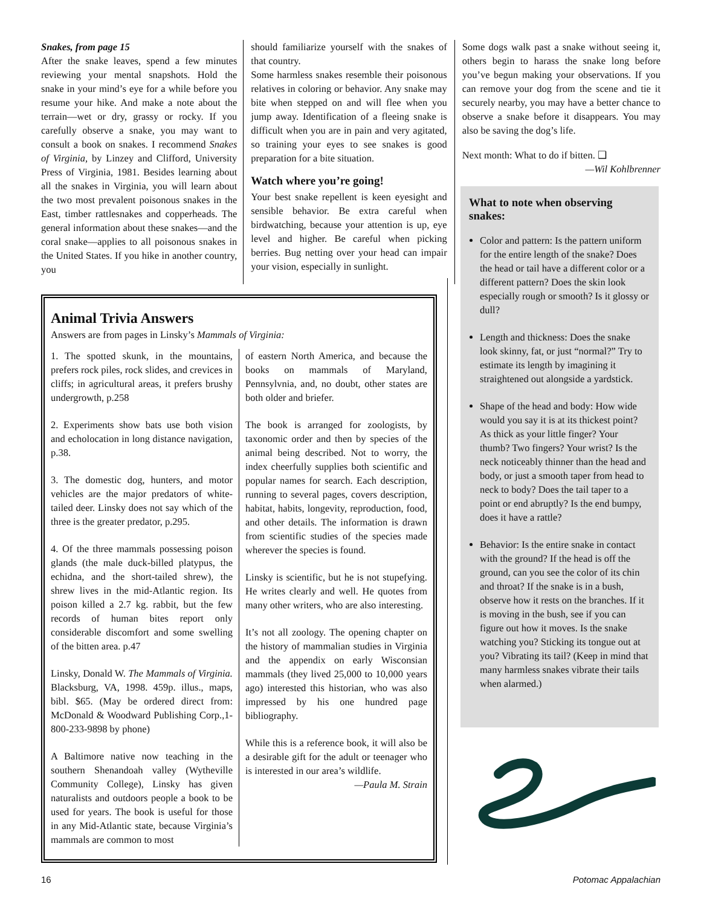Snakes, from page 15
After the snake leaves, spend a few minutes reviewing your mental snapshots. Hold the snake in your mind’s eye for a while before you resume your hike. And make a note about the terrain—wet or dry, grassy or rocky. If you carefully observe a snake, you may want to consult a book on snakes. I recommend Snakes of Virginia, by Linzey and Clifford, University Press of Virginia, 1981. Besides learning about all the snakes in Virginia, you will learn about the two most prevalent poisonous snakes in the East, timber rattlesnakes and copperheads. The general information about these snakes—and the coral snake—applies to all poisonous snakes in the United States. If you hike in another country, you
should familiarize yourself with the snakes of that country.
Some harmless snakes resemble their poisonous relatives in coloring or behavior. Any snake may bite when stepped on and will flee when you jump away. Identification of a fleeing snake is difficult when you are in pain and very agitated, so training your eyes to see snakes is good preparation for a bite situation.
Watch where you’re going!
Your best snake repellent is keen eyesight and sensible behavior. Be extra careful when birdwatching, because your attention is up, eye level and higher. Be careful when picking berries. Bug netting over your head can impair your vision, especially in sunlight.
Some dogs walk past a snake without seeing it, others begin to harass the snake long before you’ve begun making your observations. If you can remove your dog from the scene and tie it securely nearby, you may have a better chance to observe a snake before it disappears. You may also be saving the dog’s life.
Next month: What to do if bitten. ❑
—Wil Kohlbrenner
Animal Trivia Answers
Answers are from pages in Linsky’s Mammals of Virginia:
1. The spotted skunk, in the mountains, prefers rock piles, rock slides, and crevices in cliffs; in agricultural areas, it prefers brushy undergrowth, p.258
2. Experiments show bats use both vision and echolocation in long distance navigation, p.38.
3. The domestic dog, hunters, and motor vehicles are the major predators of white-tailed deer. Linsky does not say which of the three is the greater predator, p.295.
4. Of the three mammals possessing poison glands (the male duck-billed platypus, the echidna, and the short-tailed shrew), the shrew lives in the mid-Atlantic region. Its poison killed a 2.7 kg. rabbit, but the few records of human bites report only considerable discomfort and some swelling of the bitten area. p.47
Linsky, Donald W. The Mammals of Virginia. Blacksburg, VA, 1998. 459p. illus., maps, bibl. $65. (May be ordered direct from: McDonald & Woodward Publishing Corp.,1-800-233-9898 by phone)
A Baltimore native now teaching in the southern Shenandoah valley (Wytheville Community College), Linsky has given naturalists and outdoors people a book to be used for years. The book is useful for those in any Mid-Atlantic state, because Virginia’s mammals are common to most
of eastern North America, and because the books on mammals of Maryland, Pennsylvnia, and, no doubt, other states are both older and briefer.
The book is arranged for zoologists, by taxonomic order and then by species of the animal being described. Not to worry, the index cheerfully supplies both scientific and popular names for search. Each description, running to several pages, covers description, habitat, habits, longevity, reproduction, food, and other details. The information is drawn from scientific studies of the species made wherever the species is found.
Linsky is scientific, but he is not stupefying. He writes clearly and well. He quotes from many other writers, who are also interesting.
It’s not all zoology. The opening chapter on the history of mammalian studies in Virginia and the appendix on early Wisconsian mammals (they lived 25,000 to 10,000 years ago) interested this historian, who was also impressed by his one hundred page bibliography.
While this is a reference book, it will also be a desirable gift for the adult or teenager who is interested in our area’s wildlife.
—Paula M. Strain
What to note when observing snakes:
Color and pattern: Is the pattern uniform for the entire length of the snake? Does the head or tail have a different color or a different pattern? Does the skin look especially rough or smooth? Is it glossy or dull?
Length and thickness: Does the snake look skinny, fat, or just “normal?” Try to estimate its length by imagining it straightened out alongside a yardstick.
Shape of the head and body: How wide would you say it is at its thickest point? As thick as your little finger? Your thumb? Two fingers? Your wrist? Is the neck noticeably thinner than the head and body, or just a smooth taper from head to neck to body? Does the tail taper to a point or end abruptly? Is the end bumpy, does it have a rattle?
Behavior: Is the entire snake in contact with the ground? If the head is off the ground, can you see the color of its chin and throat? If the snake is in a bush, observe how it rests on the branches. If it is moving in the bush, see if you can figure out how it moves. Is the snake watching you? Sticking its tongue out at you? Vibrating its tail? (Keep in mind that many harmless snakes vibrate their tails when alarmed.)
16 Potomac Appalachian